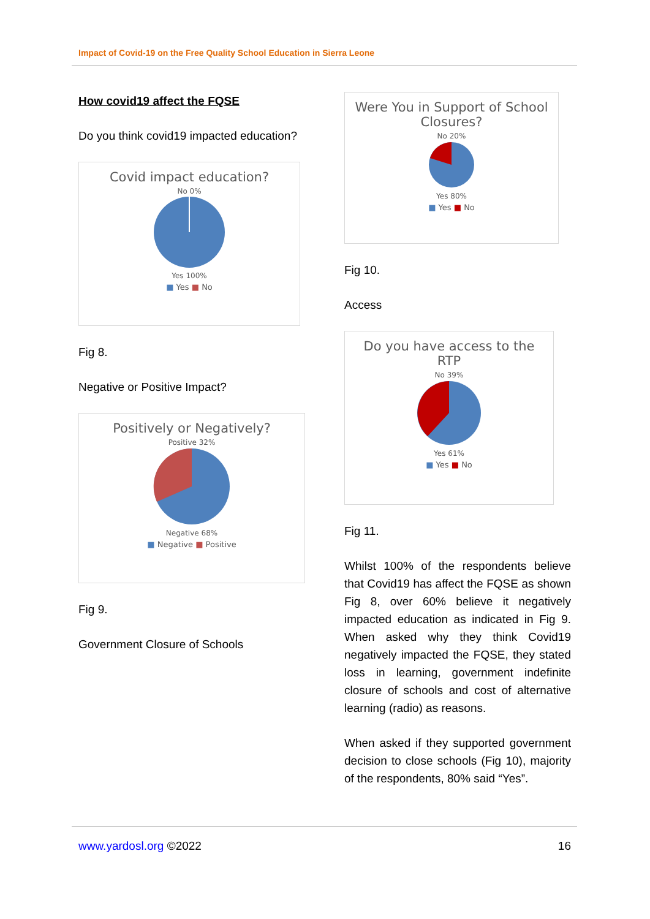Impact of Covid-19 on the Free Quality School Education in Sierra Leone
How covid19 affect the FQSE
Do you think covid19 impacted education?
Covid impact education?
No 0%
Yes 100%
■ Yes ■ No
Fig 8.
Negative or Positive Impact?
Positively or Negatively?
Positive 32%
Negative 68%
■ Negative ■ Positive
Fig 9.
Government Closure of Schools
Were You in Support of School Closures?
No 20%
Yes 80%
■ Yes ■ No
Fig 10.
Access
Do you have access to the RTP
No 39%
Yes 61%
■ Yes ■ No
Fig 11.
Whilst 100% of the respondents believe that Covid19 has affect the FQSE as shown Fig 8, over 60% believe it negatively impacted education as indicated in Fig 9. When asked why they think Covid19 negatively impacted the FQSE, they stated loss in learning, government indefinite closure of schools and cost of alternative learning (radio) as reasons.
When asked if they supported government decision to close schools (Fig 10), majority of the respondents, 80% said “Yes”.
www.yardosl.org ©2022 16